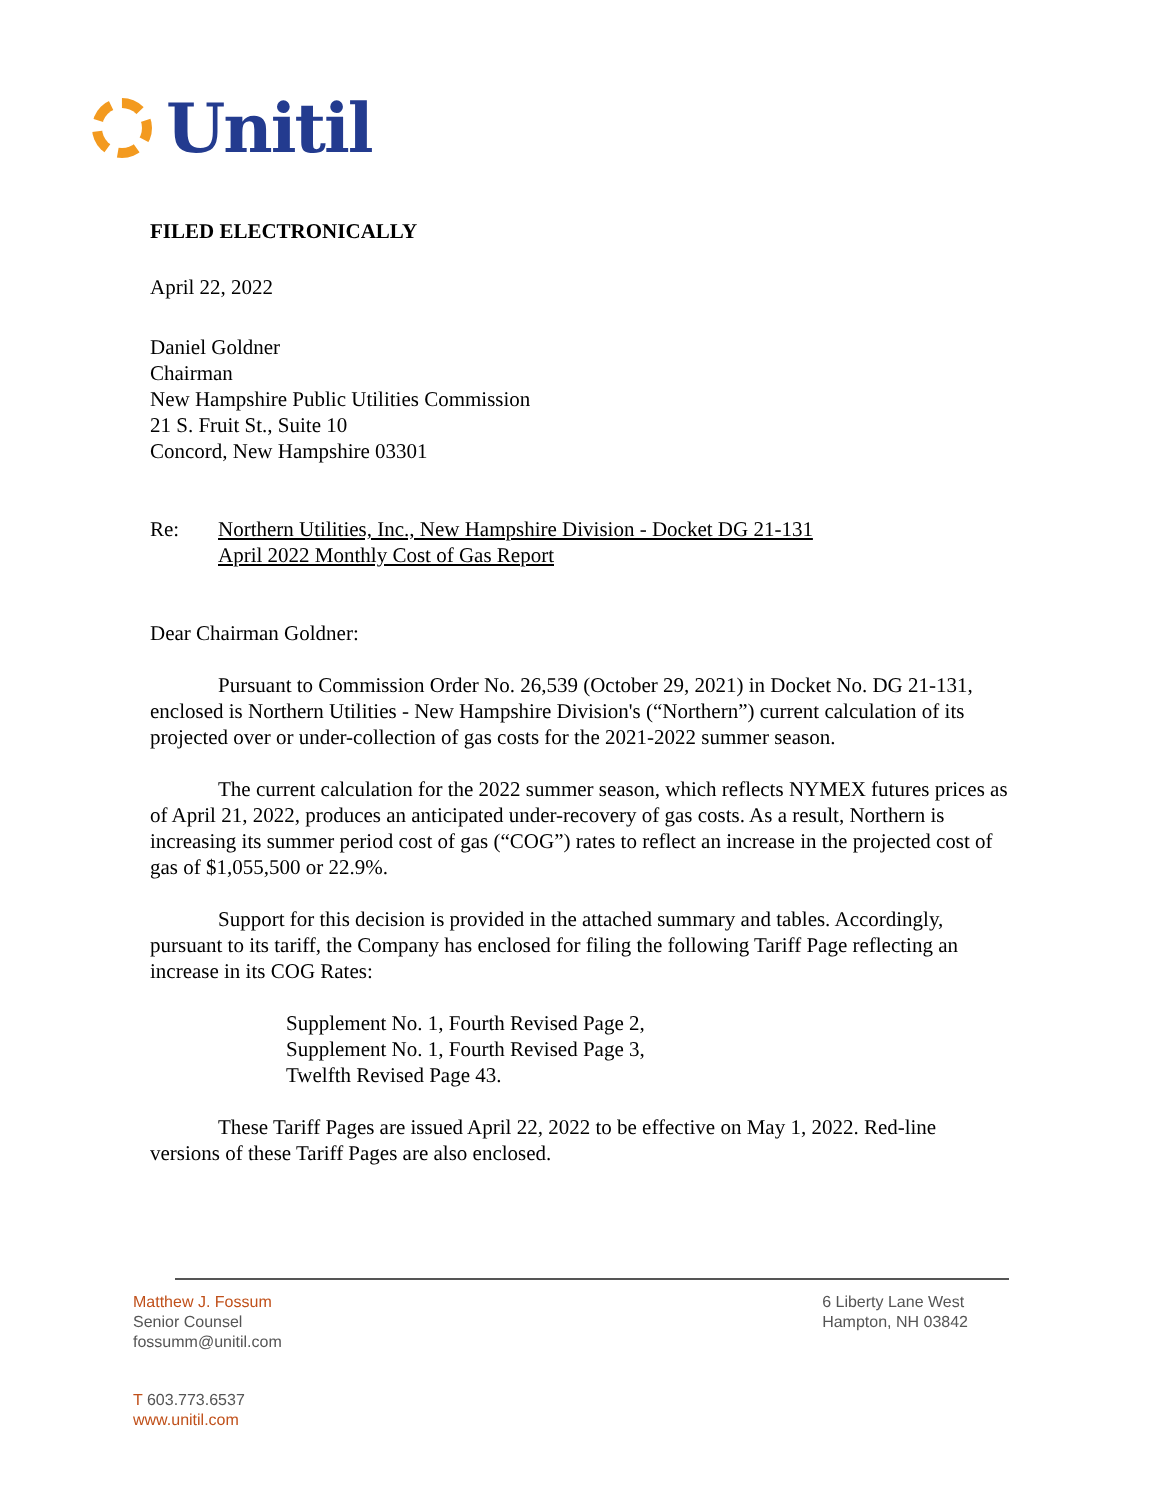Unitil
FILED ELECTRONICALLY
April 22, 2022
Daniel Goldner
Chairman
New Hampshire Public Utilities Commission
21 S. Fruit St., Suite 10
Concord, New Hampshire 03301
Re: Northern Utilities, Inc., New Hampshire Division - Docket DG 21-131
April 2022 Monthly Cost of Gas Report
Dear Chairman Goldner:
Pursuant to Commission Order No. 26,539 (October 29, 2021) in Docket No. DG 21-131, enclosed is Northern Utilities - New Hampshire Division's (“Northern”) current calculation of its projected over or under-collection of gas costs for the 2021-2022 summer season.
The current calculation for the 2022 summer season, which reflects NYMEX futures prices as of April 21, 2022, produces an anticipated under-recovery of gas costs. As a result, Northern is increasing its summer period cost of gas (“COG”) rates to reflect an increase in the projected cost of gas of $1,055,500 or 22.9%.
Support for this decision is provided in the attached summary and tables. Accordingly, pursuant to its tariff, the Company has enclosed for filing the following Tariff Page reflecting an increase in its COG Rates:
Supplement No. 1, Fourth Revised Page 2,
Supplement No. 1, Fourth Revised Page 3,
Twelfth Revised Page 43.
These Tariff Pages are issued April 22, 2022 to be effective on May 1, 2022. Red-line versions of these Tariff Pages are also enclosed.
Matthew J. Fossum
Senior Counsel
fossumm@unitil.com
6 Liberty Lane West
Hampton, NH 03842
T 603.773.6537
www.unitil.com